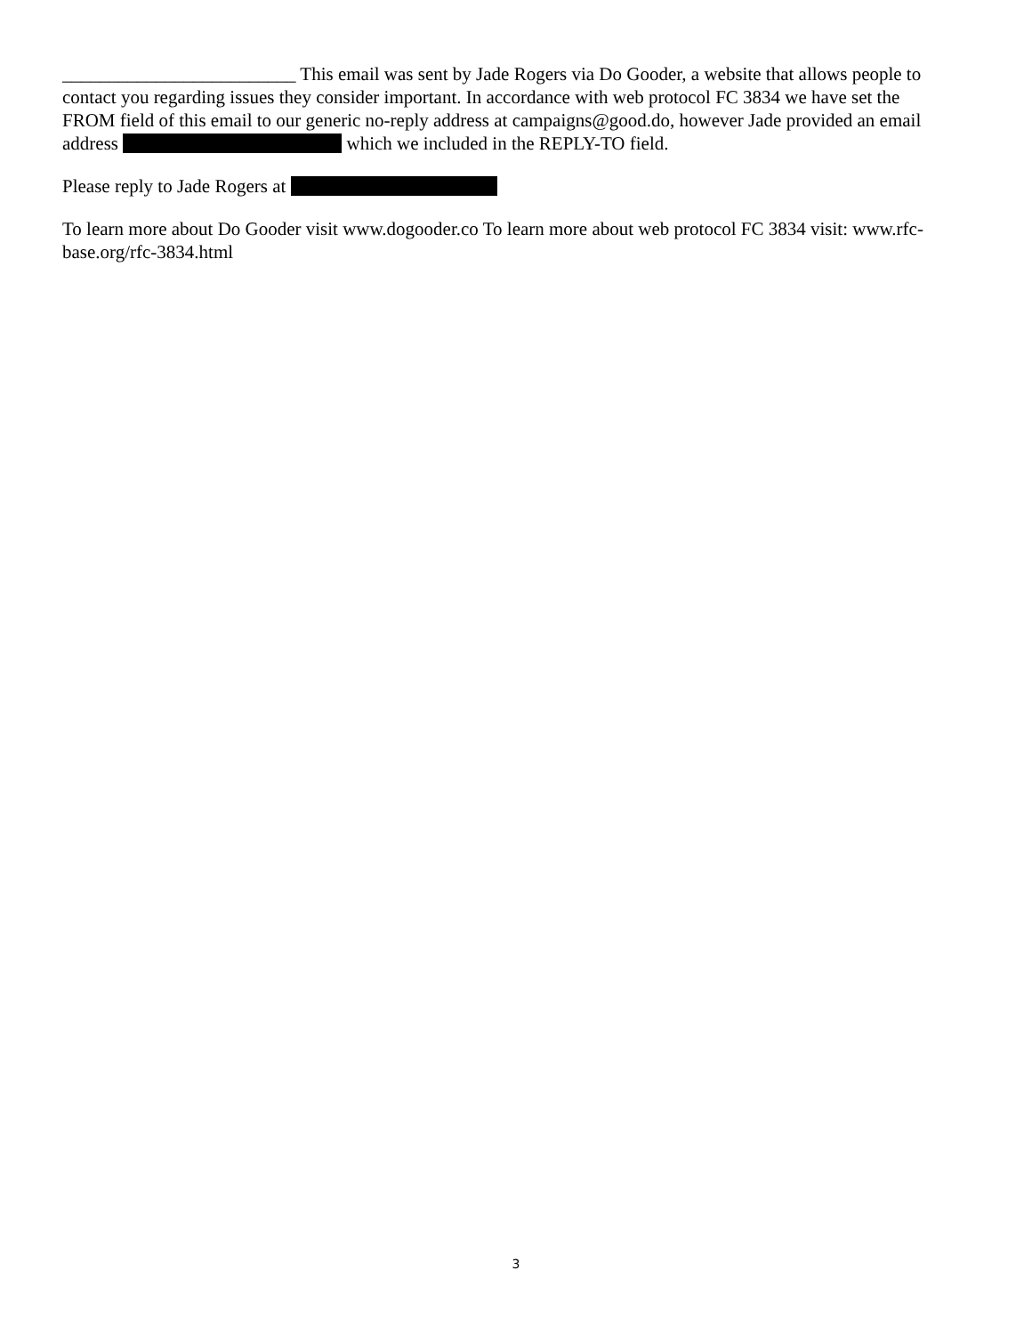_________________________ This email was sent by Jade Rogers via Do Gooder, a website that allows people to contact you regarding issues they consider important. In accordance with web protocol FC 3834 we have set the FROM field of this email to our generic no-reply address at campaigns@good.do, however Jade provided an email address which we included in the REPLY-TO field.
Please reply to Jade Rogers at
To learn more about Do Gooder visit www.dogooder.co To learn more about web protocol FC 3834 visit: www.rfc-base.org/rfc-3834.html
3